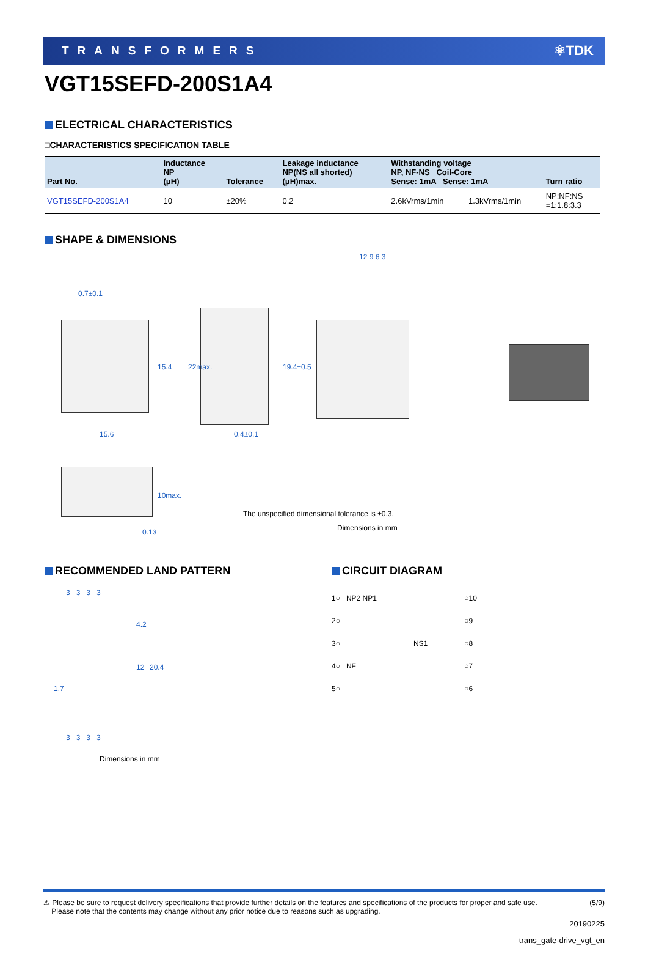TRANSFORMERS ⚛TDK
VGT15SEFD-200S1A4
ELECTRICAL CHARACTERISTICS
□CHARACTERISTICS SPECIFICATION TABLE
| Part No. | Inductance NP (μH) | Tolerance | Leakage inductance NP(NS all shorted) (μH)max. | Withstanding voltage NP, NF-NS Coil-Core Sense: 1mA Sense: 1mA | | Turn ratio |
| --- | --- | --- | --- | --- | --- | --- |
| VGT15SEFD-200S1A4 | 10 | ±20% | 0.2 | 2.6kVrms/1min | 1.3kVrms/1min | NP:NF:NS =1:1.8:3.3 |
SHAPE & DIMENSIONS
0.7±0.1
15.6
15.4 22max. 19.4±0.5
0.4±0.1
12 9 6 3
10max.
0.13
The unspecified dimensional tolerance is ±0.3.
Dimensions in mm
RECOMMENDED LAND PATTERN
3 3 3 3
4.2
12 20.4
1.7
3 3 3 3
Dimensions in mm
CIRCUIT DIAGRAM
1○ NP2 NP1
2○
3○
4○ NF
5○
NS1 ○10
○9
○8
○7
○6
⚠ Please be sure to request delivery specifications that provide further details on the features and specifications of the products for proper and safe use.
Please note that the contents may change without any prior notice due to reasons such as upgrading. (5/9)
20190225
trans_gate-drive_vgt_en